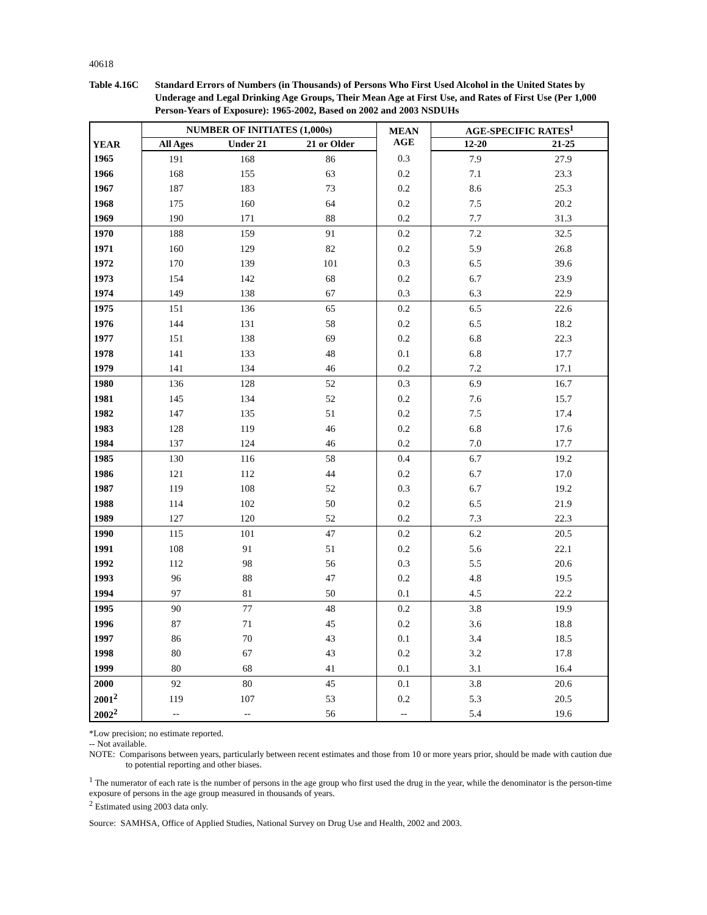40618
Table 4.16C Standard Errors of Numbers (in Thousands) of Persons Who First Used Alcohol in the United States by Underage and Legal Drinking Age Groups, Their Mean Age at First Use, and Rates of First Use (Per 1,000 Person-Years of Exposure): 1965-2002, Based on 2002 and 2003 NSDUHs
| YEAR | NUMBER OF INITIATES (1,000s) | | | MEAN AGE | AGE-SPECIFIC RATES<sup>1</sup> | |
| --- | --- | --- | --- | --- | --- | --- |
| | All Ages | Under 21 | 21 or Older | | 12-20 | 21-25 |
| 1965 | 191 | 168 | 86 | 0.3 | 7.9 | 27.9 |
| 1966 | 168 | 155 | 63 | 0.2 | 7.1 | 23.3 |
| 1967 | 187 | 183 | 73 | 0.2 | 8.6 | 25.3 |
| 1968 | 175 | 160 | 64 | 0.2 | 7.5 | 20.2 |
| 1969 | 190 | 171 | 88 | 0.2 | 7.7 | 31.3 |
| 1970 | 188 | 159 | 91 | 0.2 | 7.2 | 32.5 |
| 1971 | 160 | 129 | 82 | 0.2 | 5.9 | 26.8 |
| 1972 | 170 | 139 | 101 | 0.3 | 6.5 | 39.6 |
| 1973 | 154 | 142 | 68 | 0.2 | 6.7 | 23.9 |
| 1974 | 149 | 138 | 67 | 0.3 | 6.3 | 22.9 |
| 1975 | 151 | 136 | 65 | 0.2 | 6.5 | 22.6 |
| 1976 | 144 | 131 | 58 | 0.2 | 6.5 | 18.2 |
| 1977 | 151 | 138 | 69 | 0.2 | 6.8 | 22.3 |
| 1978 | 141 | 133 | 48 | 0.1 | 6.8 | 17.7 |
| 1979 | 141 | 134 | 46 | 0.2 | 7.2 | 17.1 |
| 1980 | 136 | 128 | 52 | 0.3 | 6.9 | 16.7 |
| 1981 | 145 | 134 | 52 | 0.2 | 7.6 | 15.7 |
| 1982 | 147 | 135 | 51 | 0.2 | 7.5 | 17.4 |
| 1983 | 128 | 119 | 46 | 0.2 | 6.8 | 17.6 |
| 1984 | 137 | 124 | 46 | 0.2 | 7.0 | 17.7 |
| 1985 | 130 | 116 | 58 | 0.4 | 6.7 | 19.2 |
| 1986 | 121 | 112 | 44 | 0.2 | 6.7 | 17.0 |
| 1987 | 119 | 108 | 52 | 0.3 | 6.7 | 19.2 |
| 1988 | 114 | 102 | 50 | 0.2 | 6.5 | 21.9 |
| 1989 | 127 | 120 | 52 | 0.2 | 7.3 | 22.3 |
| 1990 | 115 | 101 | 47 | 0.2 | 6.2 | 20.5 |
| 1991 | 108 | 91 | 51 | 0.2 | 5.6 | 22.1 |
| 1992 | 112 | 98 | 56 | 0.3 | 5.5 | 20.6 |
| 1993 | 96 | 88 | 47 | 0.2 | 4.8 | 19.5 |
| 1994 | 97 | 81 | 50 | 0.1 | 4.5 | 22.2 |
| 1995 | 90 | 77 | 48 | 0.2 | 3.8 | 19.9 |
| 1996 | 87 | 71 | 45 | 0.2 | 3.6 | 18.8 |
| 1997 | 86 | 70 | 43 | 0.1 | 3.4 | 18.5 |
| 1998 | 80 | 67 | 43 | 0.2 | 3.2 | 17.8 |
| 1999 | 80 | 68 | 41 | 0.1 | 3.1 | 16.4 |
| 2000 | 92 | 80 | 45 | 0.1 | 3.8 | 20.6 |
| 2001<sup>2</sup> | 119 | 107 | 53 | 0.2 | 5.3 | 20.5 |
| 2002<sup>2</sup> | -- | -- | 56 | -- | 5.4 | 19.6 |
*Low precision; no estimate reported.
-- Not available.
NOTE: Comparisons between years, particularly between recent estimates and those from 10 or more years prior, should be made with caution due to potential reporting and other biases.
<sup>1</sup> The numerator of each rate is the number of persons in the age group who first used the drug in the year, while the denominator is the person-time exposure of persons in the age group measured in thousands of years.
<sup>2</sup> Estimated using 2003 data only.
Source: SAMHSA, Office of Applied Studies, National Survey on Drug Use and Health, 2002 and 2003.